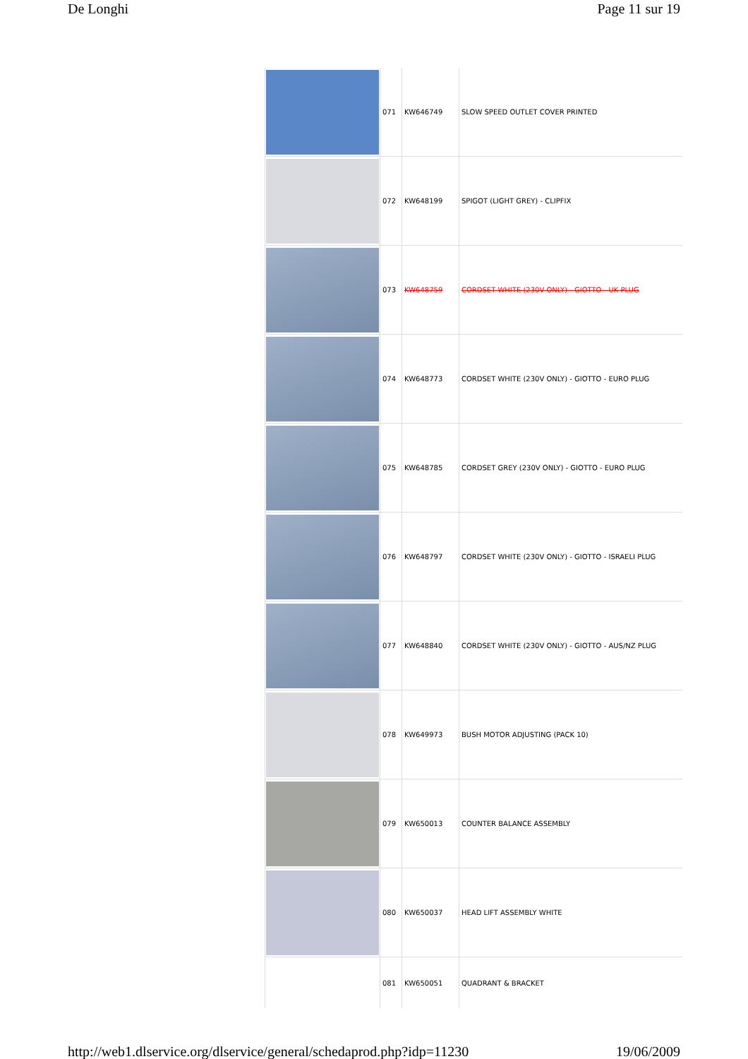De Longhi Page 11 sur 19
| | 071 | KW646749 | SLOW SPEED OUTLET COVER PRINTED |
| | 072 | KW648199 | SPIGOT (LIGHT GREY) - CLIPFIX |
| | 073 | KW648759 | CORDSET WHITE (230V ONLY) - GIOTTO - UK PLUG |
| | 074 | KW648773 | CORDSET WHITE (230V ONLY) - GIOTTO - EURO PLUG |
| | 075 | KW648785 | CORDSET GREY (230V ONLY) - GIOTTO - EURO PLUG |
| | 076 | KW648797 | CORDSET WHITE (230V ONLY) - GIOTTO - ISRAELI PLUG |
| | 077 | KW648840 | CORDSET WHITE (230V ONLY) - GIOTTO - AUS/NZ PLUG |
| | 078 | KW649973 | BUSH MOTOR ADJUSTING (PACK 10) |
| | 079 | KW650013 | COUNTER BALANCE ASSEMBLY |
| | 080 | KW650037 | HEAD LIFT ASSEMBLY WHITE |
| | 081 | KW650051 | QUADRANT & BRACKET |
http://web1.dlservice.org/dlservice/general/schedaprod.php?idp=11230 19/06/2009